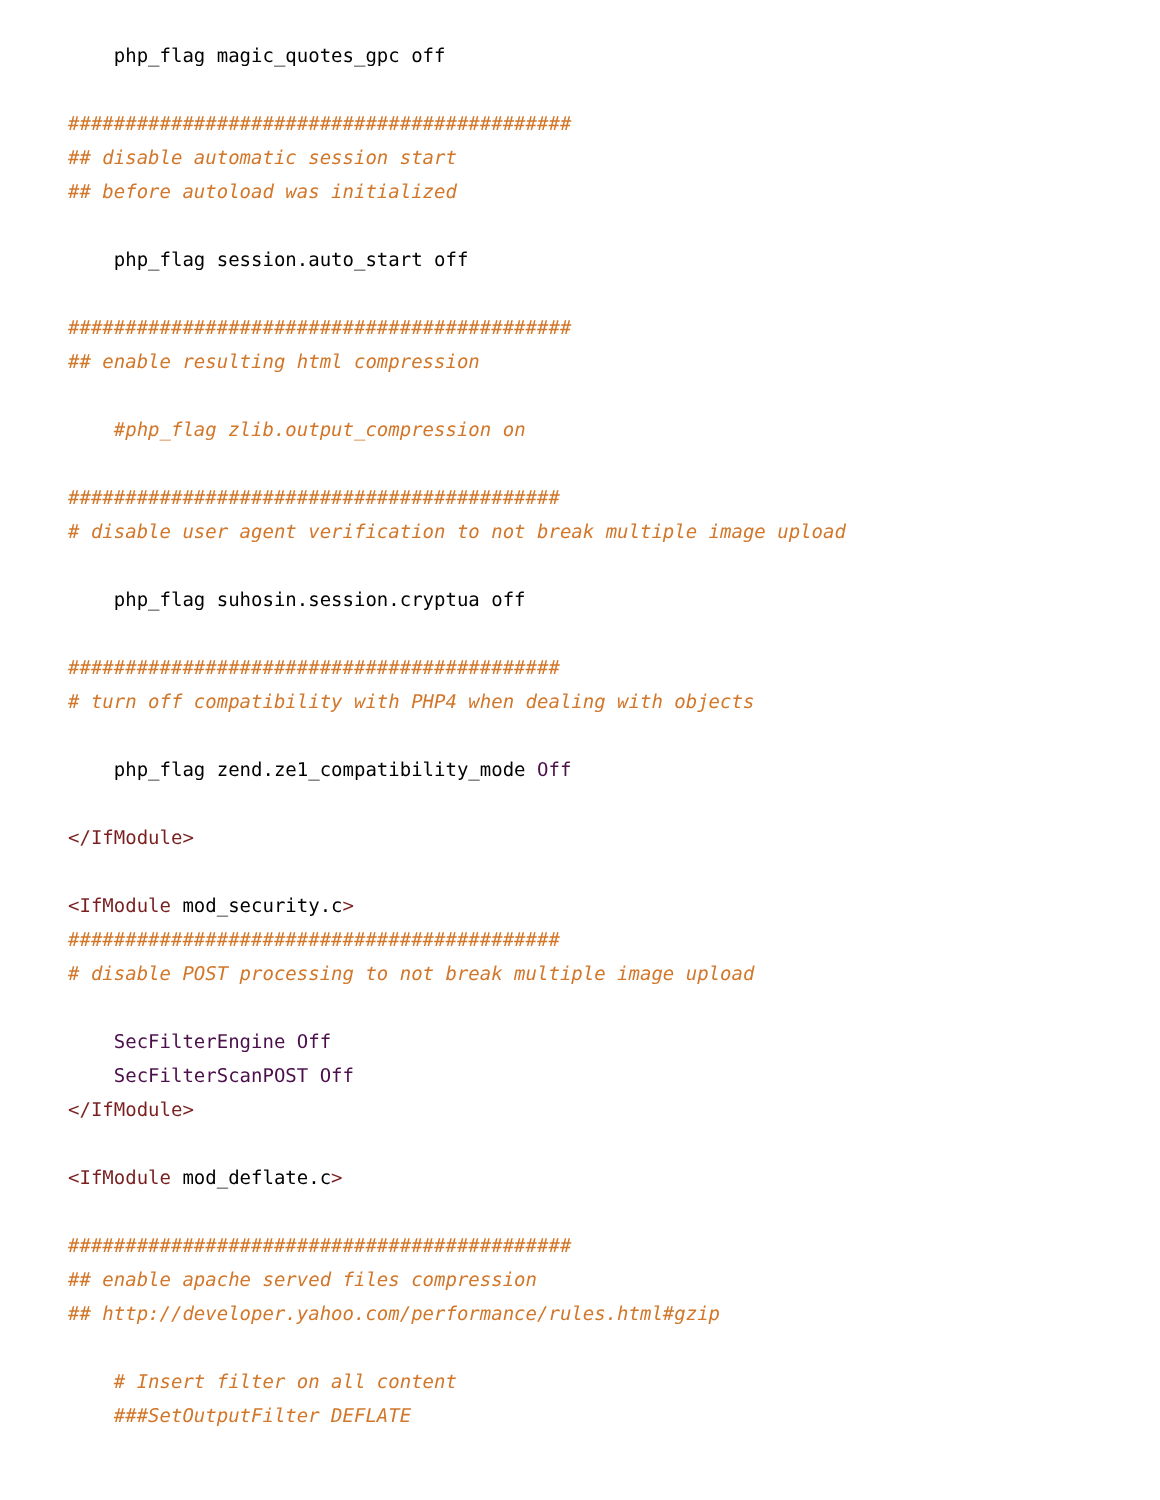php_flag magic_quotes_gpc off

############################################
## disable automatic session start
## before autoload was initialized

    php_flag session.auto_start off

############################################
## enable resulting html compression

    #php_flag zlib.output_compression on

###########################################
# disable user agent verification to not break multiple image upload

    php_flag suhosin.session.cryptua off

###########################################
# turn off compatibility with PHP4 when dealing with objects

    php_flag zend.ze1_compatibility_mode Off

</IfModule>

<IfModule mod_security.c>
###########################################
# disable POST processing to not break multiple image upload

    SecFilterEngine Off
    SecFilterScanPOST Off
</IfModule>

<IfModule mod_deflate.c>

############################################
## enable apache served files compression
## http://developer.yahoo.com/performance/rules.html#gzip

    # Insert filter on all content
    ###SetOutputFilter DEFLATE